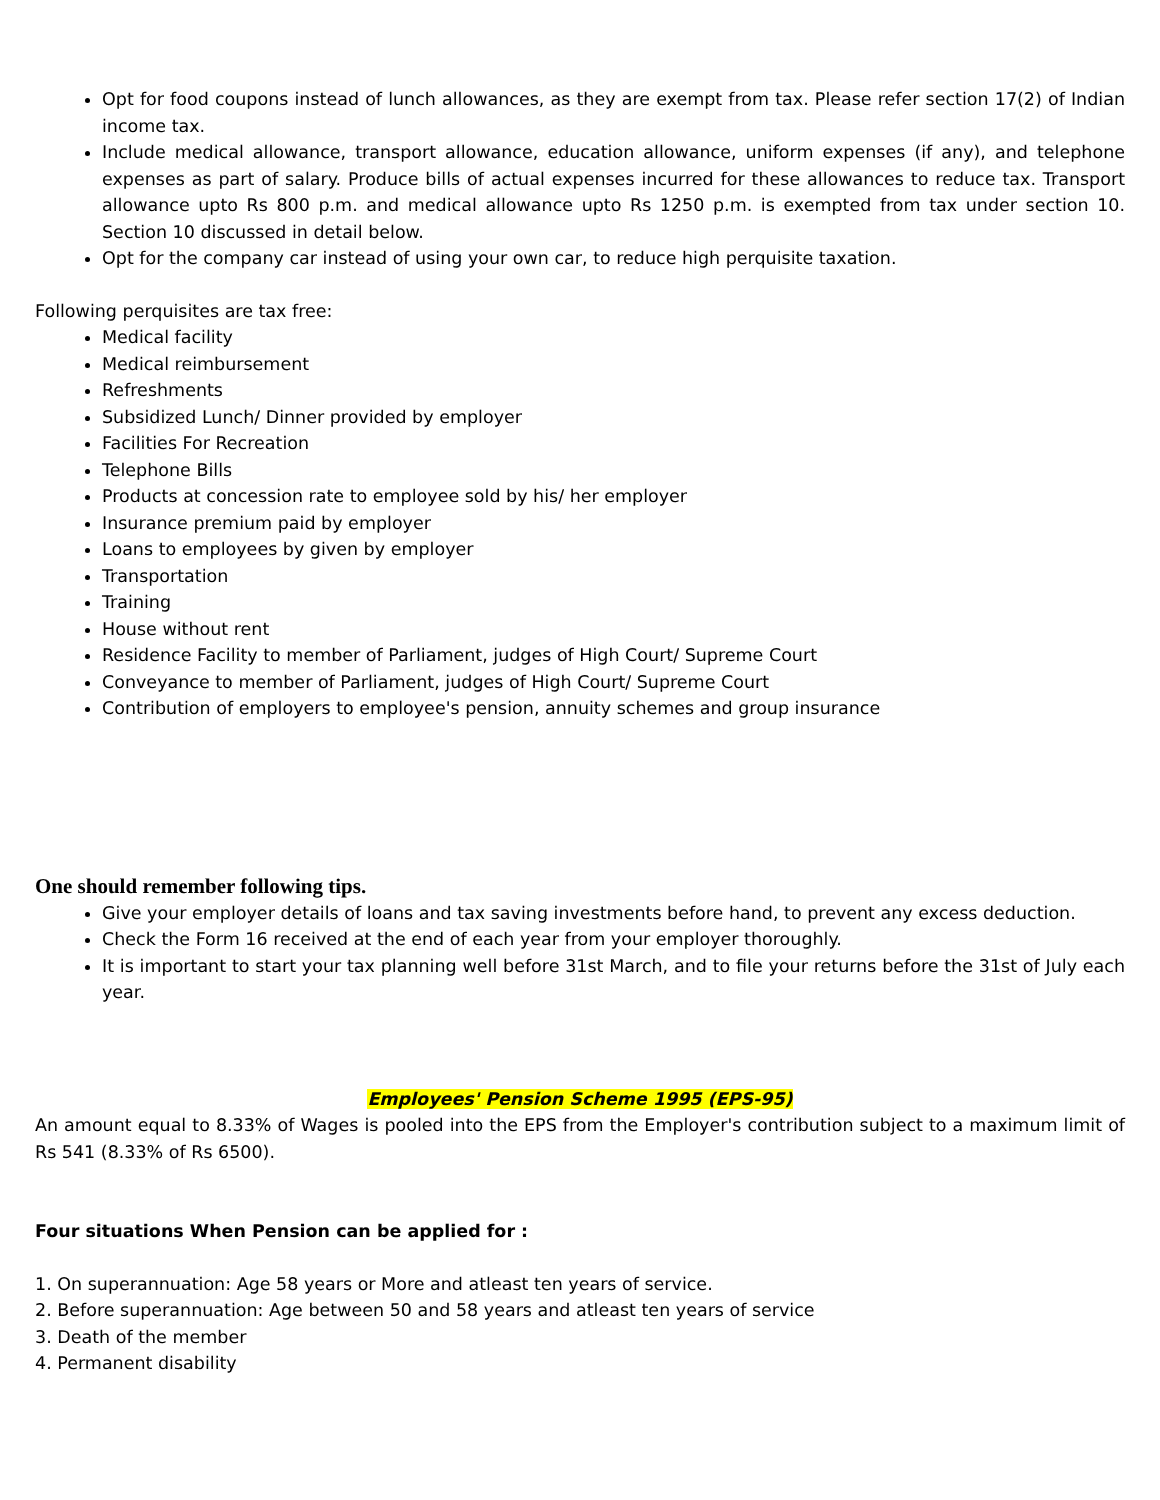Opt for food coupons instead of lunch allowances, as they are exempt from tax. Please refer section 17(2) of Indian income tax.
Include medical allowance, transport allowance, education allowance, uniform expenses (if any), and telephone expenses as part of salary. Produce bills of actual expenses incurred for these allowances to reduce tax. Transport allowance upto Rs 800 p.m. and medical allowance upto Rs 1250 p.m. is exempted from tax under section 10. Section 10 discussed in detail below.
Opt for the company car instead of using your own car, to reduce high perquisite taxation.
Following perquisites are tax free:
Medical facility
Medical reimbursement
Refreshments
Subsidized Lunch/ Dinner provided by employer
Facilities For Recreation
Telephone Bills
Products at concession rate to employee sold by his/ her employer
Insurance premium paid by employer
Loans to employees by given by employer
Transportation
Training
House without rent
Residence Facility to member of Parliament, judges of High Court/ Supreme Court
Conveyance to member of Parliament, judges of High Court/ Supreme Court
Contribution of employers to employee's pension, annuity schemes and group insurance
One should remember following tips.
Give your employer details of loans and tax saving investments before hand, to prevent any excess deduction.
Check the Form 16 received at the end of each year from your employer thoroughly.
It is important to start your tax planning well before 31st March, and to file your returns before the 31st of July each year.
Employees' Pension Scheme 1995 (EPS-95)
An amount equal to 8.33% of Wages is pooled into the EPS from the Employer's contribution subject to a maximum limit of Rs 541 (8.33% of Rs 6500).
Four situations When Pension can be applied for :
1. On superannuation: Age 58 years or More and atleast ten years of service.
2. Before superannuation: Age between 50 and 58 years and atleast ten years of service
3. Death of the member
4. Permanent disability